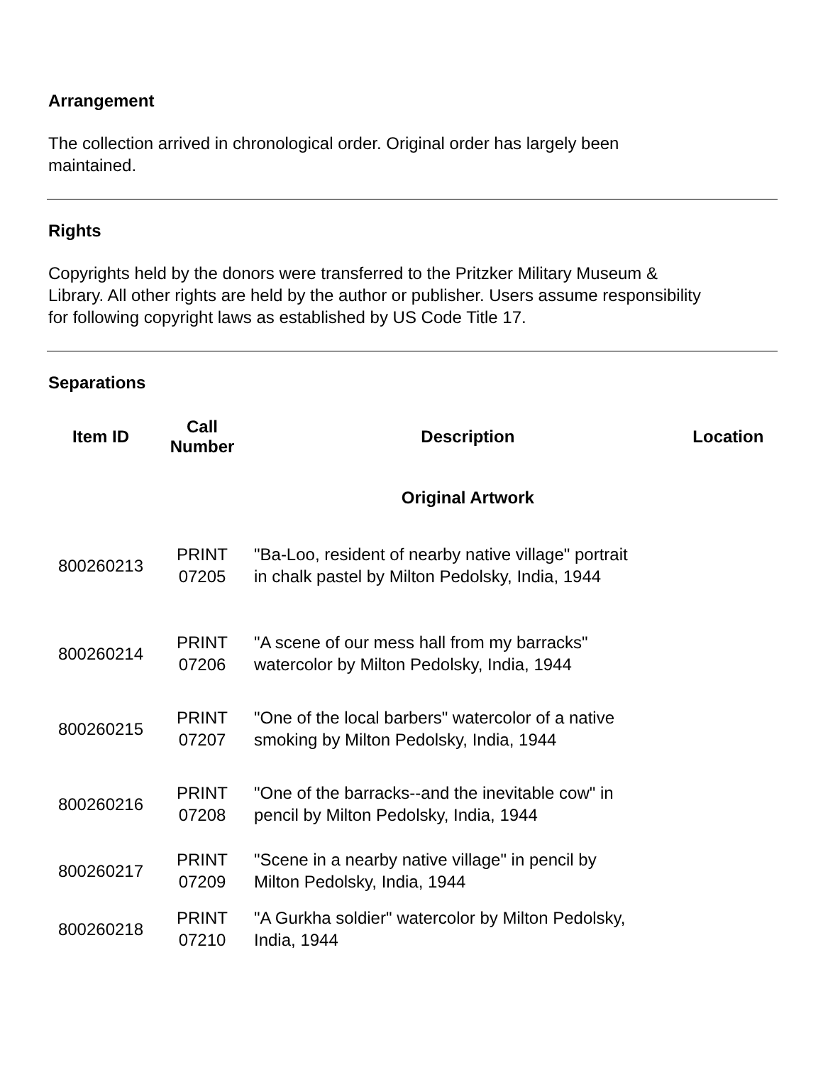Arrangement
The collection arrived in chronological order. Original order has largely been
maintained.
Rights
Copyrights held by the donors were transferred to the Pritzker Military Museum &
Library. All other rights are held by the author or publisher. Users assume responsibility
for following copyright laws as established by US Code Title 17.
Separations
| Item ID | Call Number | Description | Location |
| --- | --- | --- | --- |
| | | Original Artwork | |
| 800260213 | PRINT 07205 | "Ba-Loo, resident of nearby native village" portrait in chalk pastel by Milton Pedolsky, India, 1944 | |
| 800260214 | PRINT 07206 | "A scene of our mess hall from my barracks" watercolor by Milton Pedolsky, India, 1944 | |
| 800260215 | PRINT 07207 | "One of the local barbers" watercolor of a native smoking by Milton Pedolsky, India, 1944 | |
| 800260216 | PRINT 07208 | "One of the barracks--and the inevitable cow" in pencil by Milton Pedolsky, India, 1944 | |
| 800260217 | PRINT 07209 | "Scene in a nearby native village" in pencil by Milton Pedolsky, India, 1944 | |
| 800260218 | PRINT 07210 | "A Gurkha soldier" watercolor by Milton Pedolsky, India, 1944 | |